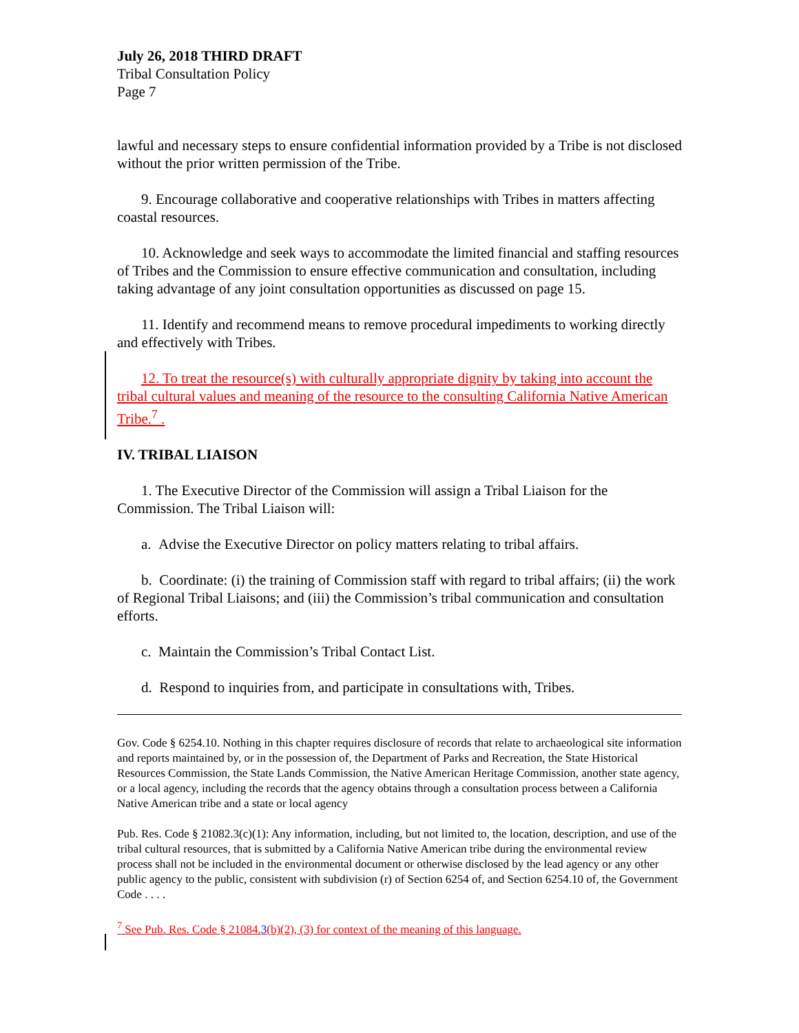July 26, 2018 THIRD DRAFT
Tribal Consultation Policy
Page 7
lawful and necessary steps to ensure confidential information provided by a Tribe is not disclosed without the prior written permission of the Tribe.
9. Encourage collaborative and cooperative relationships with Tribes in matters affecting coastal resources.
10. Acknowledge and seek ways to accommodate the limited financial and staffing resources of Tribes and the Commission to ensure effective communication and consultation, including taking advantage of any joint consultation opportunities as discussed on page 15.
11. Identify and recommend means to remove procedural impediments to working directly and effectively with Tribes.
12. To treat the resource(s) with culturally appropriate dignity by taking into account the tribal cultural values and meaning of the resource to the consulting California Native American Tribe.<sup>7</sup> .
IV. TRIBAL LIAISON
1. The Executive Director of the Commission will assign a Tribal Liaison for the Commission. The Tribal Liaison will:
a. Advise the Executive Director on policy matters relating to tribal affairs.
b. Coordinate: (i) the training of Commission staff with regard to tribal affairs; (ii) the work of Regional Tribal Liaisons; and (iii) the Commission’s tribal communication and consultation efforts.
c. Maintain the Commission’s Tribal Contact List.
d. Respond to inquiries from, and participate in consultations with, Tribes.
Gov. Code § 6254.10. Nothing in this chapter requires disclosure of records that relate to archaeological site information and reports maintained by, or in the possession of, the Department of Parks and Recreation, the State Historical Resources Commission, the State Lands Commission, the Native American Heritage Commission, another state agency, or a local agency, including the records that the agency obtains through a consultation process between a California Native American tribe and a state or local agency
Pub. Res. Code § 21082.3(c)(1): Any information, including, but not limited to, the location, description, and use of the tribal cultural resources, that is submitted by a California Native American tribe during the environmental review process shall not be included in the environmental document or otherwise disclosed by the lead agency or any other public agency to the public, consistent with subdivision (r) of Section 6254 of, and Section 6254.10 of, the Government Code . . . .
<sup>7</sup> See Pub. Res. Code § 21084.3(b)(2), (3) for context of the meaning of this language.